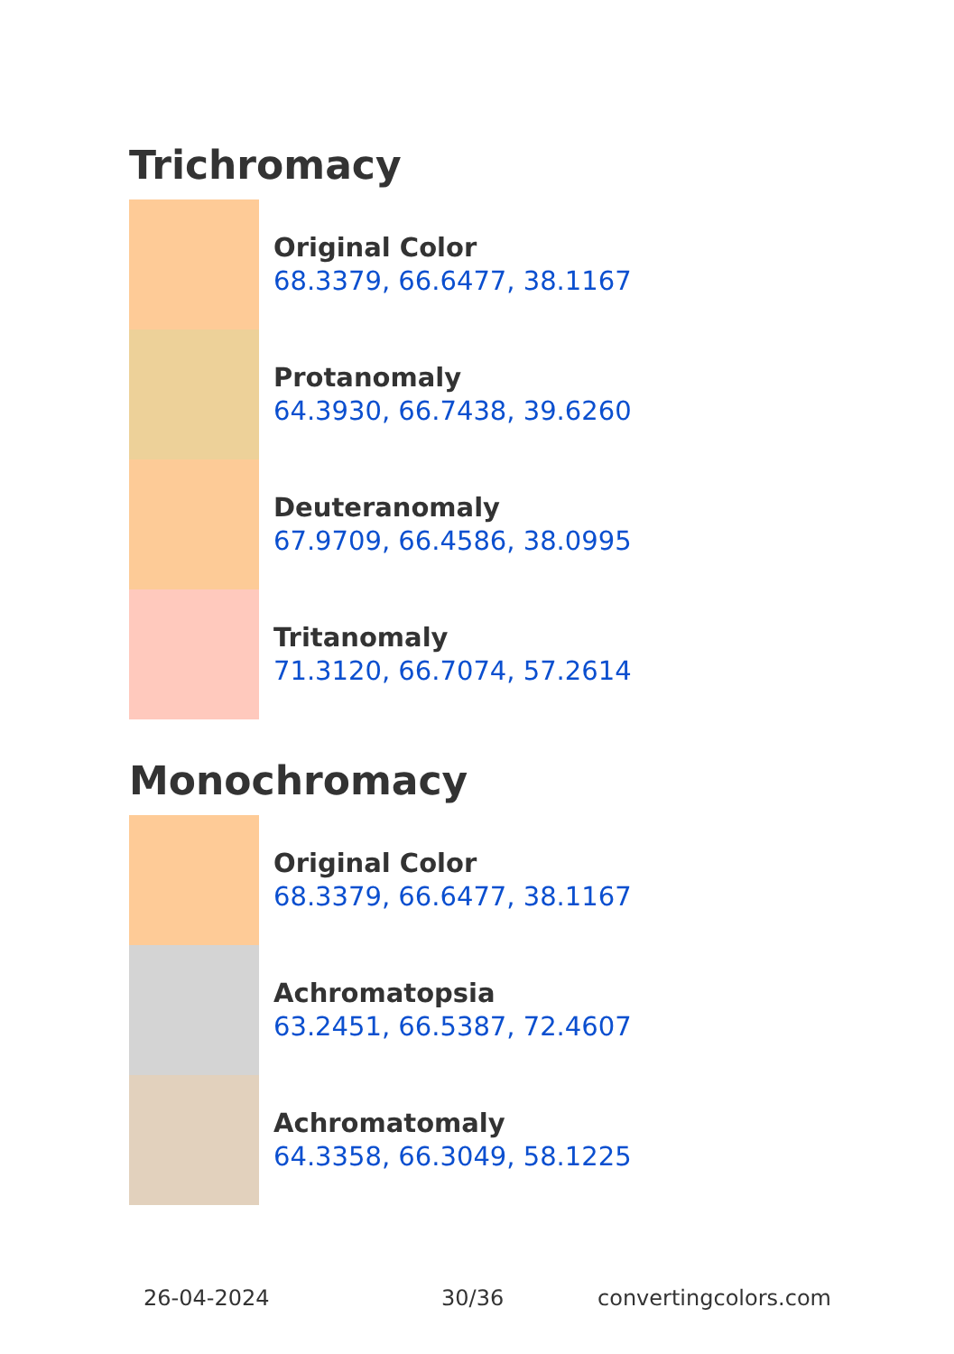Trichromacy
Original Color
68.3379, 66.6477, 38.1167
Protanomaly
64.3930, 66.7438, 39.6260
Deuteranomaly
67.9709, 66.4586, 38.0995
Tritanomaly
71.3120, 66.7074, 57.2614
Monochromacy
Original Color
68.3379, 66.6477, 38.1167
Achromatopsia
63.2451, 66.5387, 72.4607
Achromatomaly
64.3358, 66.3049, 58.1225
26-04-2024 30/36 convertingcolors.com